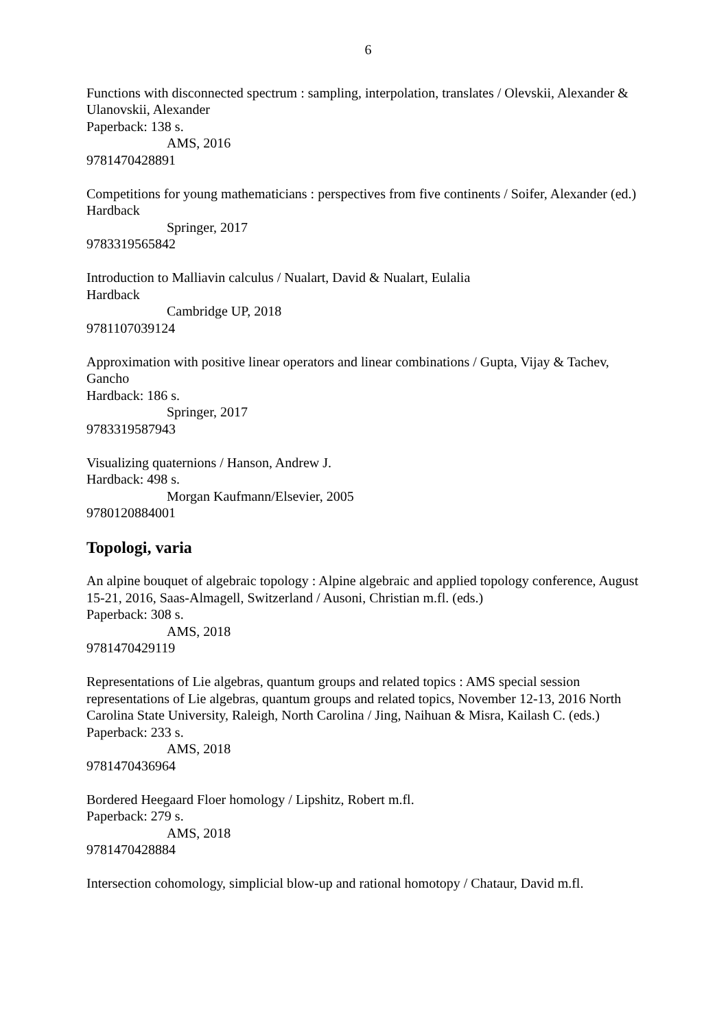6
Functions with disconnected spectrum : sampling, interpolation, translates / Olevskii, Alexander & Ulanovskii, Alexander
Paperback: 138 s.
AMS, 2016
9781470428891
Competitions for young mathematicians : perspectives from five continents / Soifer, Alexander (ed.)
Hardback
Springer, 2017
9783319565842
Introduction to Malliavin calculus / Nualart, David & Nualart, Eulalia
Hardback
Cambridge UP, 2018
9781107039124
Approximation with positive linear operators and linear combinations / Gupta, Vijay & Tachev, Gancho
Hardback: 186 s.
Springer, 2017
9783319587943
Visualizing quaternions / Hanson, Andrew J.
Hardback: 498 s.
Morgan Kaufmann/Elsevier, 2005
9780120884001
Topologi, varia
An alpine bouquet of algebraic topology : Alpine algebraic and applied topology conference, August 15-21, 2016, Saas-Almagell, Switzerland / Ausoni, Christian m.fl. (eds.)
Paperback: 308 s.
AMS, 2018
9781470429119
Representations of Lie algebras, quantum groups and related topics : AMS special session representations of Lie algebras, quantum groups and related topics, November 12-13, 2016 North Carolina State University, Raleigh, North Carolina / Jing, Naihuan & Misra, Kailash C. (eds.)
Paperback: 233 s.
AMS, 2018
9781470436964
Bordered Heegaard Floer homology / Lipshitz, Robert m.fl.
Paperback: 279 s.
AMS, 2018
9781470428884
Intersection cohomology, simplicial blow-up and rational homotopy / Chataur, David m.fl.